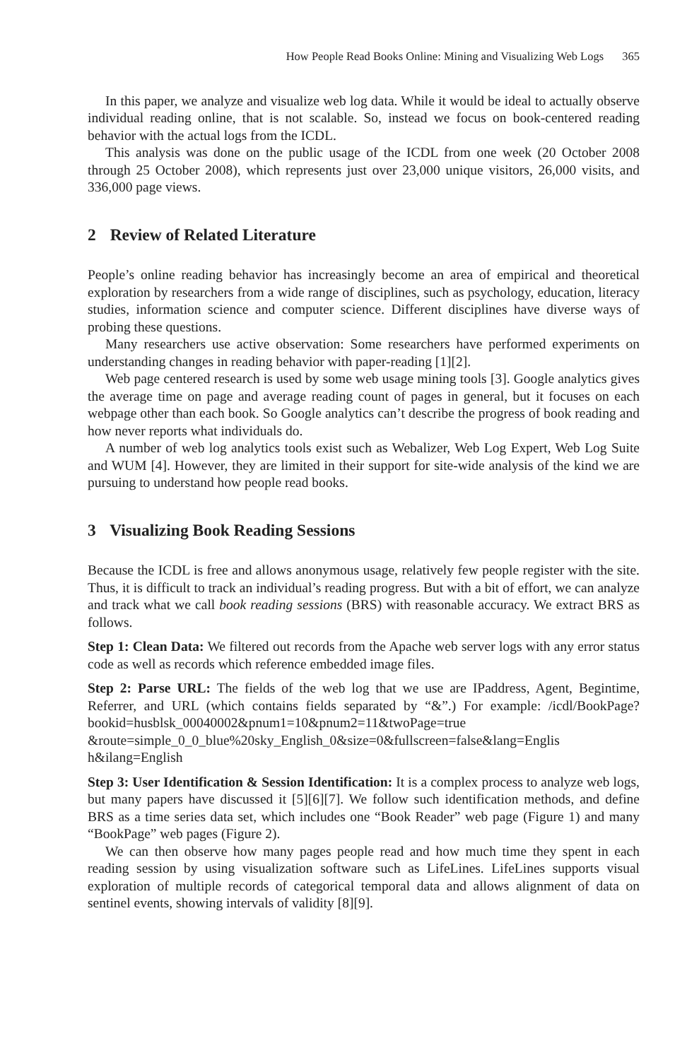How People Read Books Online: Mining and Visualizing Web Logs 365
In this paper, we analyze and visualize web log data. While it would be ideal to actually observe individual reading online, that is not scalable. So, instead we focus on book-centered reading behavior with the actual logs from the ICDL.
This analysis was done on the public usage of the ICDL from one week (20 October 2008 through 25 October 2008), which represents just over 23,000 unique visitors, 26,000 visits, and 336,000 page views.
2 Review of Related Literature
People’s online reading behavior has increasingly become an area of empirical and theoretical exploration by researchers from a wide range of disciplines, such as psychology, education, literacy studies, information science and computer science. Different disciplines have diverse ways of probing these questions.
Many researchers use active observation: Some researchers have performed experiments on understanding changes in reading behavior with paper-reading [1][2].
Web page centered research is used by some web usage mining tools [3]. Google analytics gives the average time on page and average reading count of pages in general, but it focuses on each webpage other than each book. So Google analytics can’t describe the progress of book reading and how never reports what individuals do.
A number of web log analytics tools exist such as Webalizer, Web Log Expert, Web Log Suite and WUM [4]. However, they are limited in their support for site-wide analysis of the kind we are pursuing to understand how people read books.
3 Visualizing Book Reading Sessions
Because the ICDL is free and allows anonymous usage, relatively few people register with the site. Thus, it is difficult to track an individual’s reading progress. But with a bit of effort, we can analyze and track what we call book reading sessions (BRS) with reasonable accuracy. We extract BRS as follows.
Step 1: Clean Data: We filtered out records from the Apache web server logs with any error status code as well as records which reference embedded image files.
Step 2: Parse URL: The fields of the web log that we use are IPaddress, Agent, Begintime, Referrer, and URL (which contains fields separated by “&”.) For example: /icdl/BookPage?bookid=husblsk_00040002&pnum1=10&pnum2=11&twoPage=true &route=simple_0_0_blue%20sky_English_0&size=0&fullscreen=false&lang=Englis h&ilang=English
Step 3: User Identification & Session Identification: It is a complex process to analyze web logs, but many papers have discussed it [5][6][7]. We follow such identification methods, and define BRS as a time series data set, which includes one “Book Reader” web page (Figure 1) and many “BookPage” web pages (Figure 2).
We can then observe how many pages people read and how much time they spent in each reading session by using visualization software such as LifeLines. LifeLines supports visual exploration of multiple records of categorical temporal data and allows alignment of data on sentinel events, showing intervals of validity [8][9].